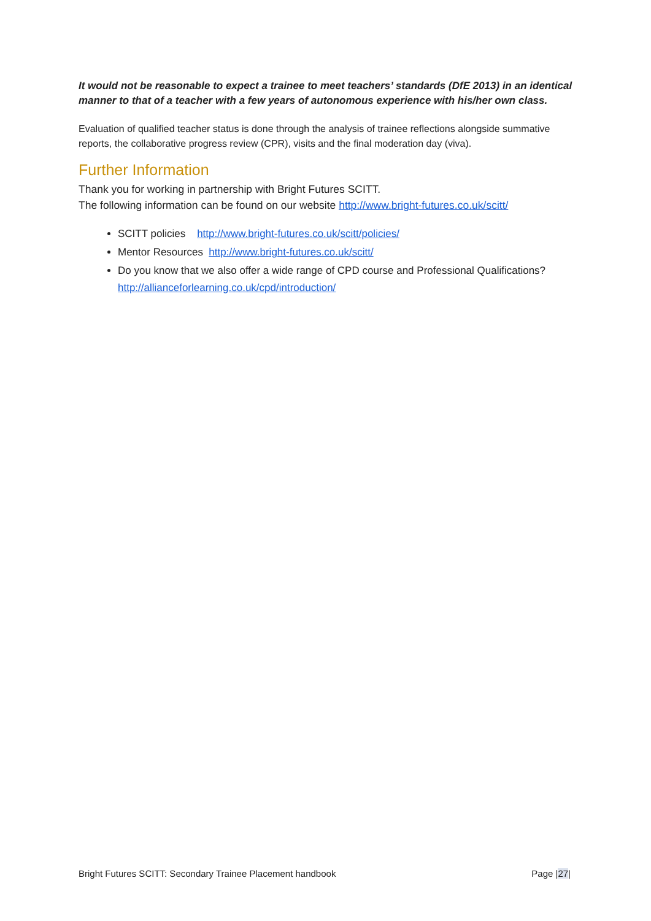It would not be reasonable to expect a trainee to meet teachers’ standards (DfE 2013) in an identical manner to that of a teacher with a few years of autonomous experience with his/her own class.
Evaluation of qualified teacher status is done through the analysis of trainee reflections alongside summative reports, the collaborative progress review (CPR), visits and the final moderation day (viva).
Further Information
Thank you for working in partnership with Bright Futures SCITT.
The following information can be found on our website http://www.bright-futures.co.uk/scitt/
SCITT policies http://www.bright-futures.co.uk/scitt/policies/
Mentor Resources http://www.bright-futures.co.uk/scitt/
Do you know that we also offer a wide range of CPD course and Professional Qualifications? http://allianceforlearning.co.uk/cpd/introduction/
Bright Futures SCITT: Secondary Trainee Placement handbook Page |27|